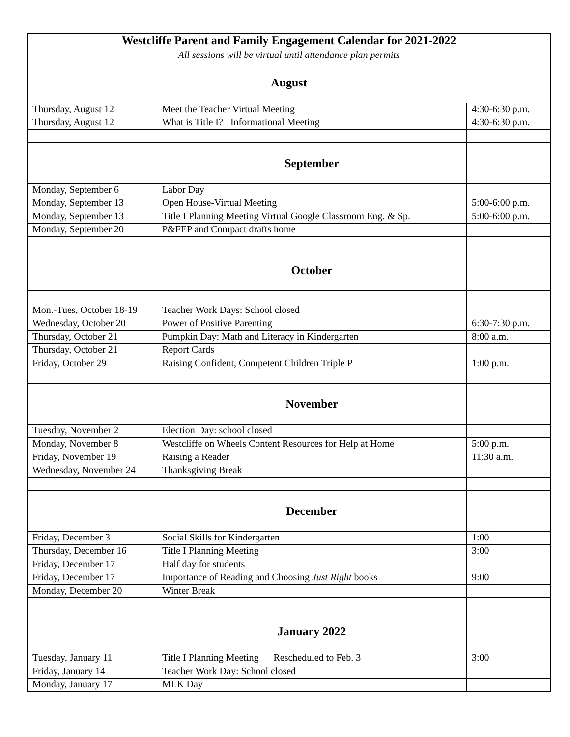| Westcliffe Parent and Family Engagement Calendar for 2021-2022 | | |
| --- | --- | --- |
| All sessions will be virtual until attendance plan permits | | |
| August | | |
| Thursday, August 12 | Meet the Teacher Virtual Meeting | 4:30-6:30 p.m. |
| Thursday, August 12 | What is Title I? Informational Meeting | 4:30-6:30 p.m. |
| | September | |
| Monday, September 6 | Labor Day | |
| Monday, September 13 | Open House-Virtual Meeting | 5:00-6:00 p.m. |
| Monday, September 13 | Title I Planning Meeting Virtual Google Classroom Eng. & Sp. | 5:00-6:00 p.m. |
| Monday, September 20 | P&FEP and Compact drafts home | |
| | October | |
| Mon.-Tues, October 18-19 | Teacher Work Days: School closed | |
| Wednesday, October 20 | Power of Positive Parenting | 6:30-7:30 p.m. |
| Thursday, October 21 | Pumpkin Day: Math and Literacy in Kindergarten | 8:00 a.m. |
| Thursday, October 21 | Report Cards | |
| Friday, October 29 | Raising Confident, Competent Children Triple P | 1:00 p.m. |
| | November | |
| Tuesday, November 2 | Election Day: school closed | |
| Monday, November 8 | Westcliffe on Wheels Content Resources for Help at Home | 5:00 p.m. |
| Friday, November 19 | Raising a Reader | 11:30 a.m. |
| Wednesday, November 24 | Thanksgiving Break | |
| | December | |
| Friday, December 3 | Social Skills for Kindergarten | 1:00 |
| Thursday, December 16 | Title I Planning Meeting | 3:00 |
| Friday, December 17 | Half day for students | |
| Friday, December 17 | Importance of Reading and Choosing Just Right books | 9:00 |
| Monday, December 20 | Winter Break | |
| | January 2022 | |
| Tuesday, January 11 | Title I Planning Meeting Rescheduled to Feb. 3 | 3:00 |
| Friday, January 14 | Teacher Work Day: School closed | |
| Monday, January 17 | MLK Day | |